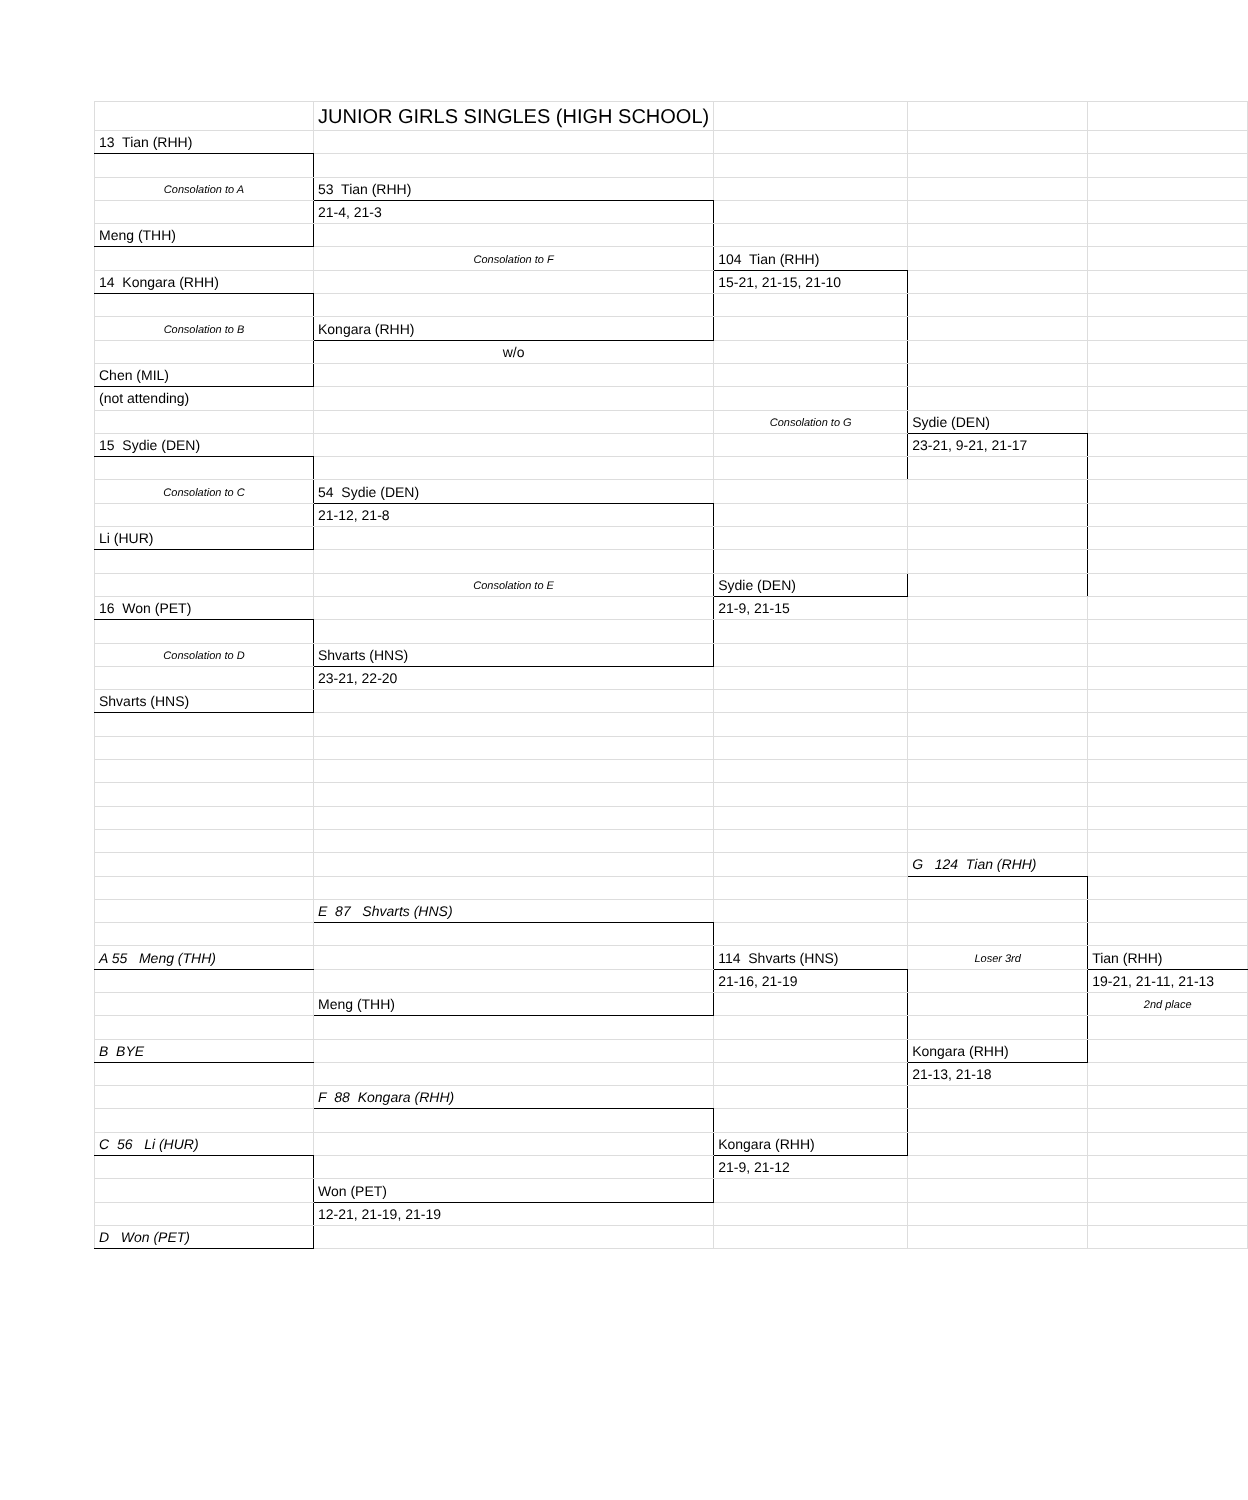| | JUNIOR GIRLS SINGLES (HIGH SCHOOL) | | | |
| 13 Tian (RHH) | | | | |
| Consolation to A | 53 Tian (RHH) | | | |
| | 21-4, 21-3 | | | |
| Meng (THH) | | | | |
| | Consolation to F | 104 Tian (RHH) | | |
| 14 Kongara (RHH) | | 15-21, 21-15, 21-10 | | |
| Consolation to B | Kongara (RHH) | | | |
| | w/o | | | |
| Chen (MIL) | | | | |
| (not attending) | | | | |
| | | Consolation to G | Sydie (DEN) | |
| 15 Sydie (DEN) | | | 23-21, 9-21, 21-17 | |
| Consolation to C | 54 Sydie (DEN) | | | |
| | 21-12, 21-8 | | | |
| Li (HUR) | | | | |
| | Consolation to E | Sydie (DEN) | | |
| 16 Won (PET) | | 21-9, 21-15 | | |
| Consolation to D | Shvarts (HNS) | | | |
| | 23-21, 22-20 | | | |
| Shvarts (HNS) | | | | |
| | | | G 124 Tian (RHH) | |
| | E 87 Shvarts (HNS) | | | |
| A 55 Meng (THH) | | 114 Shvarts (HNS) | Loser 3rd | Tian (RHH) |
| | | 21-16, 21-19 | | 19-21, 21-11, 21-13 |
| | Meng (THH) | | | 2nd place |
| B BYE | | | Kongara (RHH) | |
| | | | 21-13, 21-18 | |
| | F 88 Kongara (RHH) | | | |
| C 56 Li (HUR) | | Kongara (RHH) | | |
| | | 21-9, 21-12 | | |
| | Won (PET) | | | |
| | 12-21, 21-19, 21-19 | | | |
| D Won (PET) | | | | |